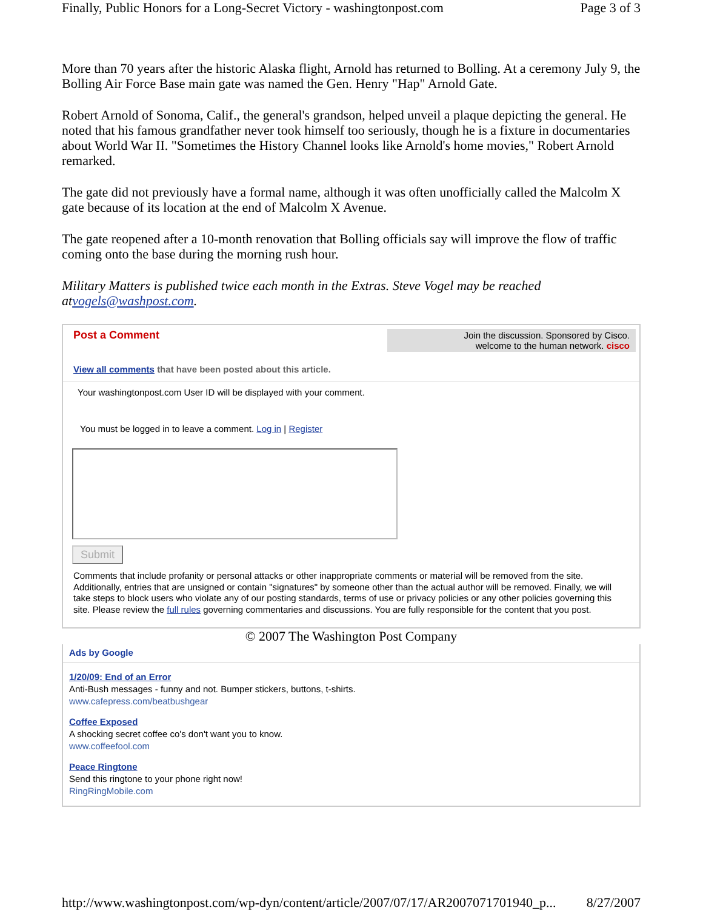Finally, Public Honors for a Long-Secret Victory - washingtonpost.com Page 3 of 3
More than 70 years after the historic Alaska flight, Arnold has returned to Bolling. At a ceremony July 9, the Bolling Air Force Base main gate was named the Gen. Henry "Hap" Arnold Gate.
Robert Arnold of Sonoma, Calif., the general's grandson, helped unveil a plaque depicting the general. He noted that his famous grandfather never took himself too seriously, though he is a fixture in documentaries about World War II. "Sometimes the History Channel looks like Arnold's home movies," Robert Arnold remarked.
The gate did not previously have a formal name, although it was often unofficially called the Malcolm X gate because of its location at the end of Malcolm X Avenue.
The gate reopened after a 10-month renovation that Bolling officials say will improve the flow of traffic coming onto the base during the morning rush hour.
Military Matters is published twice each month in the Extras. Steve Vogel may be reached atvogels@washpost.com.
Post a Comment
Join the discussion. Sponsored by Cisco.
welcome to the human network. cisco
View all comments that have been posted about this article.
Your washingtonpost.com User ID will be displayed with your comment.
You must be logged in to leave a comment. Log in | Register
Submit
Comments that include profanity or personal attacks or other inappropriate comments or material will be removed from the site. Additionally, entries that are unsigned or contain "signatures" by someone other than the actual author will be removed. Finally, we will take steps to block users who violate any of our posting standards, terms of use or privacy policies or any other policies governing this site. Please review the full rules governing commentaries and discussions. You are fully responsible for the content that you post.
© 2007 The Washington Post Company
Ads by Google
1/20/09: End of an Error
Anti-Bush messages - funny and not. Bumper stickers, buttons, t-shirts.
www.cafepress.com/beatbushgear
Coffee Exposed
A shocking secret coffee co's don't want you to know.
www.coffeefool.com
Peace Ringtone
Send this ringtone to your phone right now!
RingRingMobile.com
http://www.washingtonpost.com/wp-dyn/content/article/2007/07/17/AR2007071701940_p... 8/27/2007